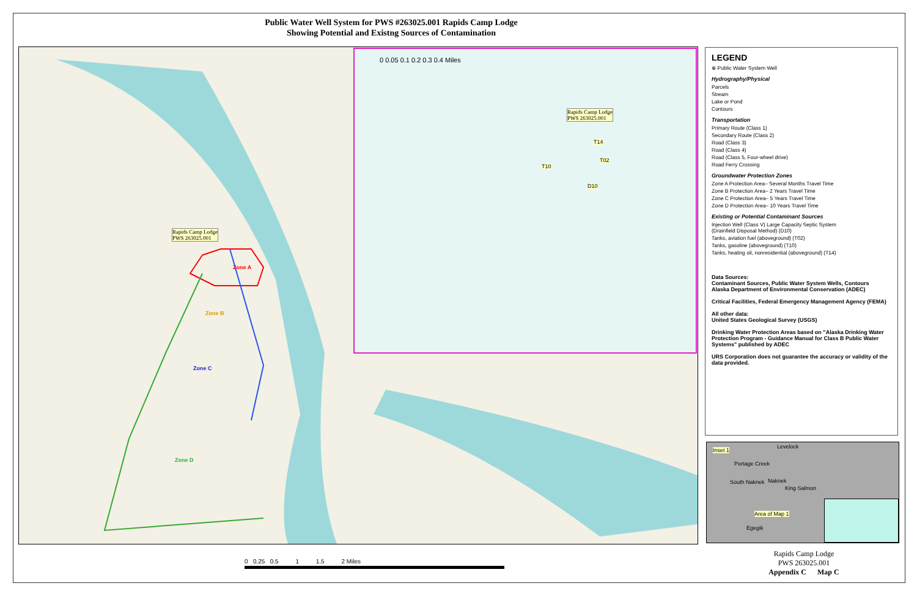Public Water Well System for PWS #263025.001 Rapids Camp Lodge
Showing Potential and Existng Sources of Contamination
Rapids Camp Lodge
PWS 263025.001
Zone A
Zone B
Zone C
Zone D
0 0.05 0.1 0.2 0.3 0.4 Miles
Rapids Camp Lodge
PWS 263025.001
T14
T02
T10
D10
LEGEND
⊕ Public Water System Well
Hydrography/Physical
Parcels
Stream
Lake or Pond
Contours
Transportation
Primary Route (Class 1)
Secondary Route (Class 2)
Road (Class 3)
Road (Class 4)
Road (Class 5, Four-wheel drive)
Road Ferry Crossing
Groundwater Protection Zones
Zone A Protection Area– Several Months Travel Time
Zone B Protection Area– 2 Years Travel Time
Zone C Protection Area– 5 Years Travel Time
Zone D Protection Area– 10 Years Travel Time
Existing or Potential Contaminant Sources
Injection Well (Class V) Large Capacity Septic System
(Drainfield Disposal Method) (D10)
Tanks, aviation fuel (aboveground) (T02)
Tanks, gasoline (aboveground) (T10)
Tanks, heating oil, nonresidential (aboveground) (T14)
Data Sources:
Contaminant Sources, Public Water System Wells, Contours
Alaska Department of Environmental Conservation (ADEC)
Critical Facilities, Federal Emergency Management Agency (FEMA)
All other data:
United States Geological Survey (USGS)
Drinking Water Protection Areas based on "Alaska Drinking Water Protection Program - Guidance Manual for Class B Public Water Systems" published by ADEC
URS Corporation does not guarantee the accuracy or validity of the data provided.
Inset 1
Levelock
Portage Creek
South Naknek Naknek
King Salmon
Area of Map 1
Egegik
0 0.25 0.5 1 1.5 2 Miles
Rapids Camp Lodge
PWS 263025.001
Appendix C Map C